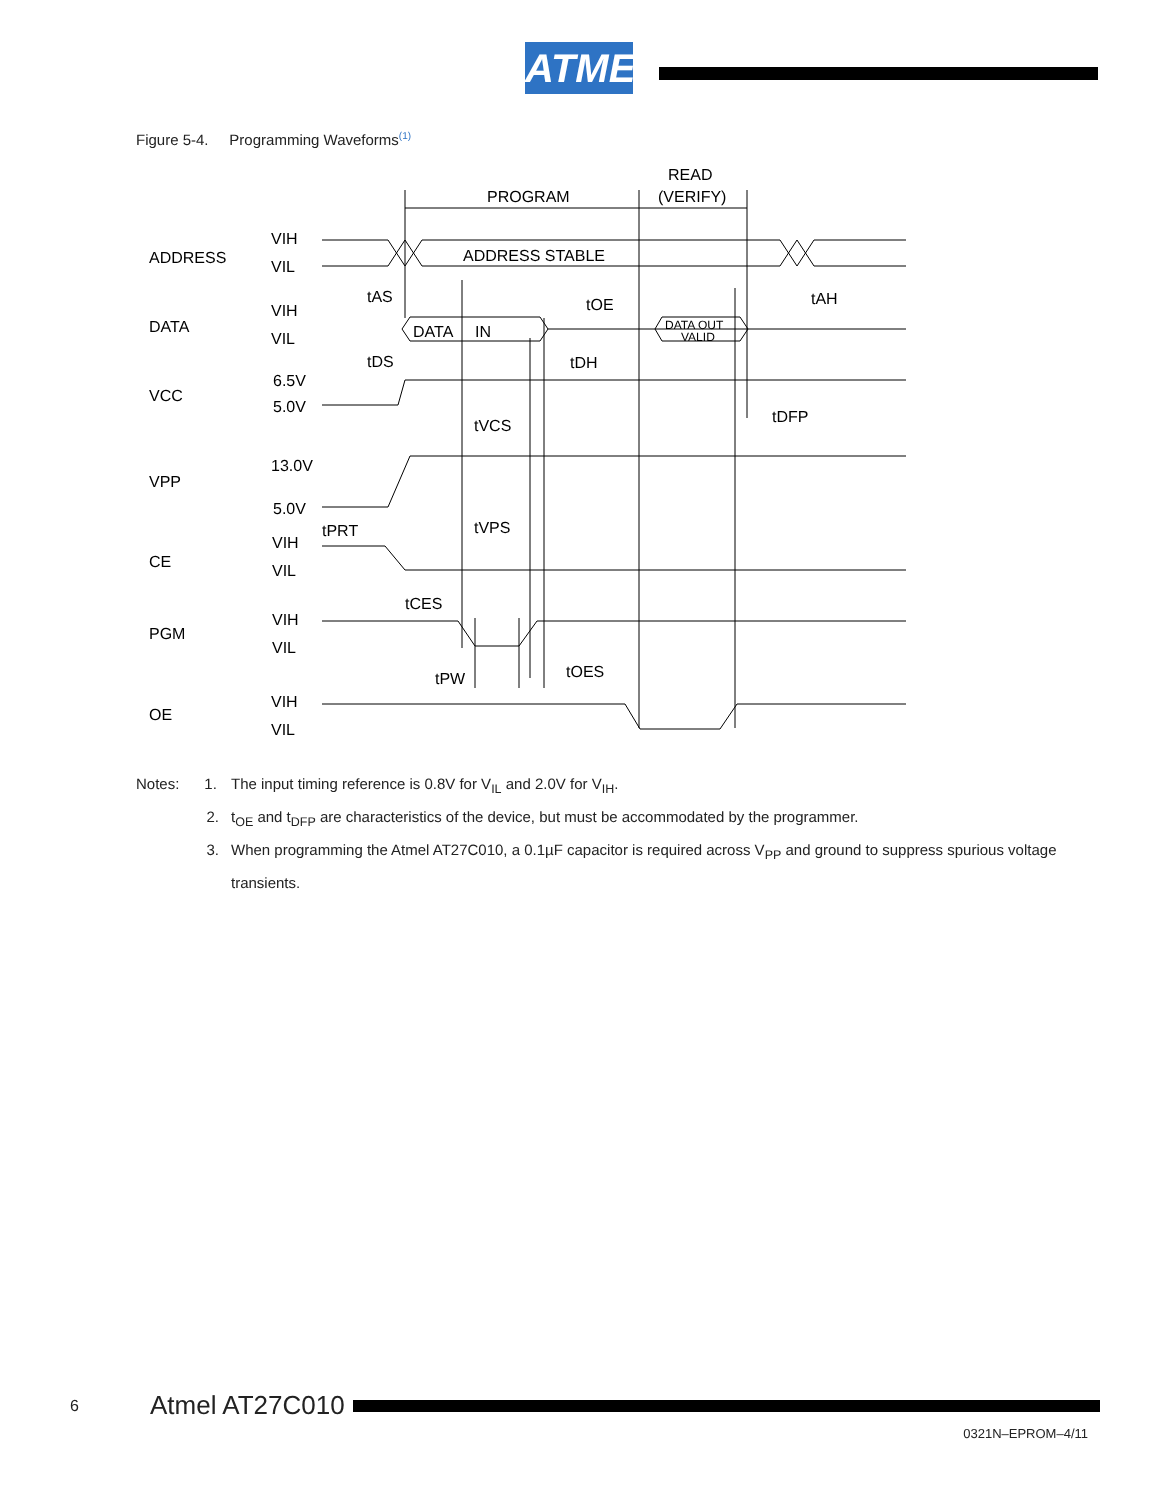ATMEL
Figure 5-4. Programming Waveforms<sup>(1)</sup>
READ
(VERIFY)
PROGRAM
ADDRESS
VIH
VIL
ADDRESS STABLE
DATA
VIH
VIL
DATA
IN
DATA OUT
VALID
tAS
tOE
tAH
tDS
tDH
VCC
6.5V
5.0V
tVCS
tDFP
VPP
13.0V
5.0V
tPRT
tVPS
CE
VIH
VIL
tCES
PGM
VIH
VIL
tPW
tOES
OE
VIH
VIL
Notes: 1. The input timing reference is 0.8V for V<sub>IL</sub> and 2.0V for V<sub>IH</sub>.
2. t<sub>OE</sub> and t<sub>DFP</sub> are characteristics of the device, but must be accommodated by the programmer.
3. When programming the Atmel AT27C010, a 0.1µF capacitor is required across V<sub>PP</sub> and ground to suppress spurious voltage transients.
6 Atmel AT27C010
0321N–EPROM–4/11